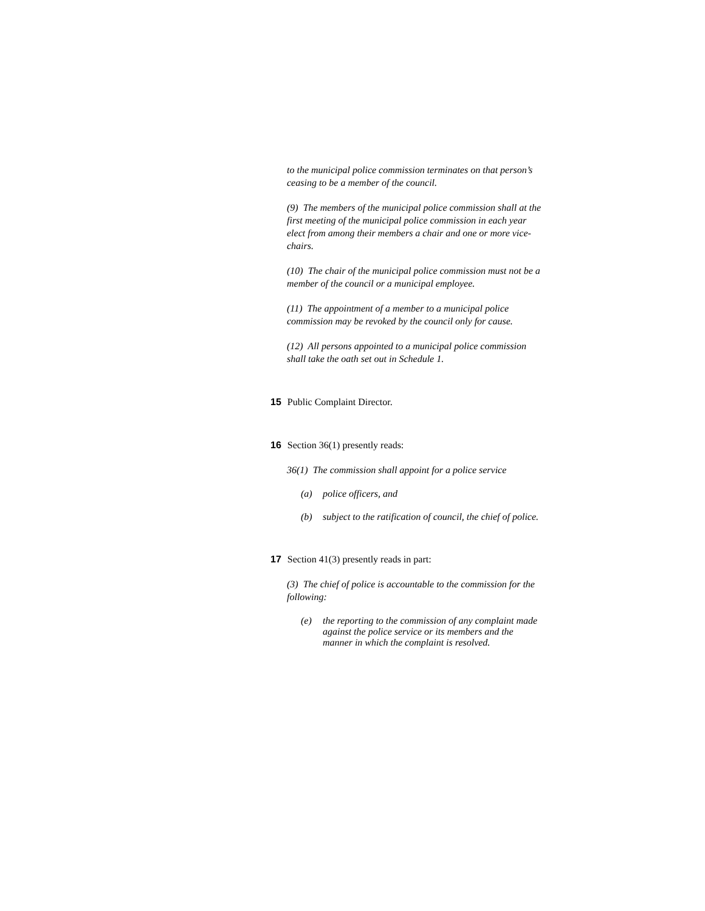to the municipal police commission terminates on that person’s ceasing to be a member of the council.
(9) The members of the municipal police commission shall at the first meeting of the municipal police commission in each year elect from among their members a chair and one or more vice-chairs.
(10) The chair of the municipal police commission must not be a member of the council or a municipal employee.
(11) The appointment of a member to a municipal police commission may be revoked by the council only for cause.
(12) All persons appointed to a municipal police commission shall take the oath set out in Schedule 1.
15 Public Complaint Director.
16 Section 36(1) presently reads:
36(1) The commission shall appoint for a police service
(a) police officers, and
(b) subject to the ratification of council, the chief of police.
17 Section 41(3) presently reads in part:
(3) The chief of police is accountable to the commission for the following:
(e) the reporting to the commission of any complaint made against the police service or its members and the manner in which the complaint is resolved.